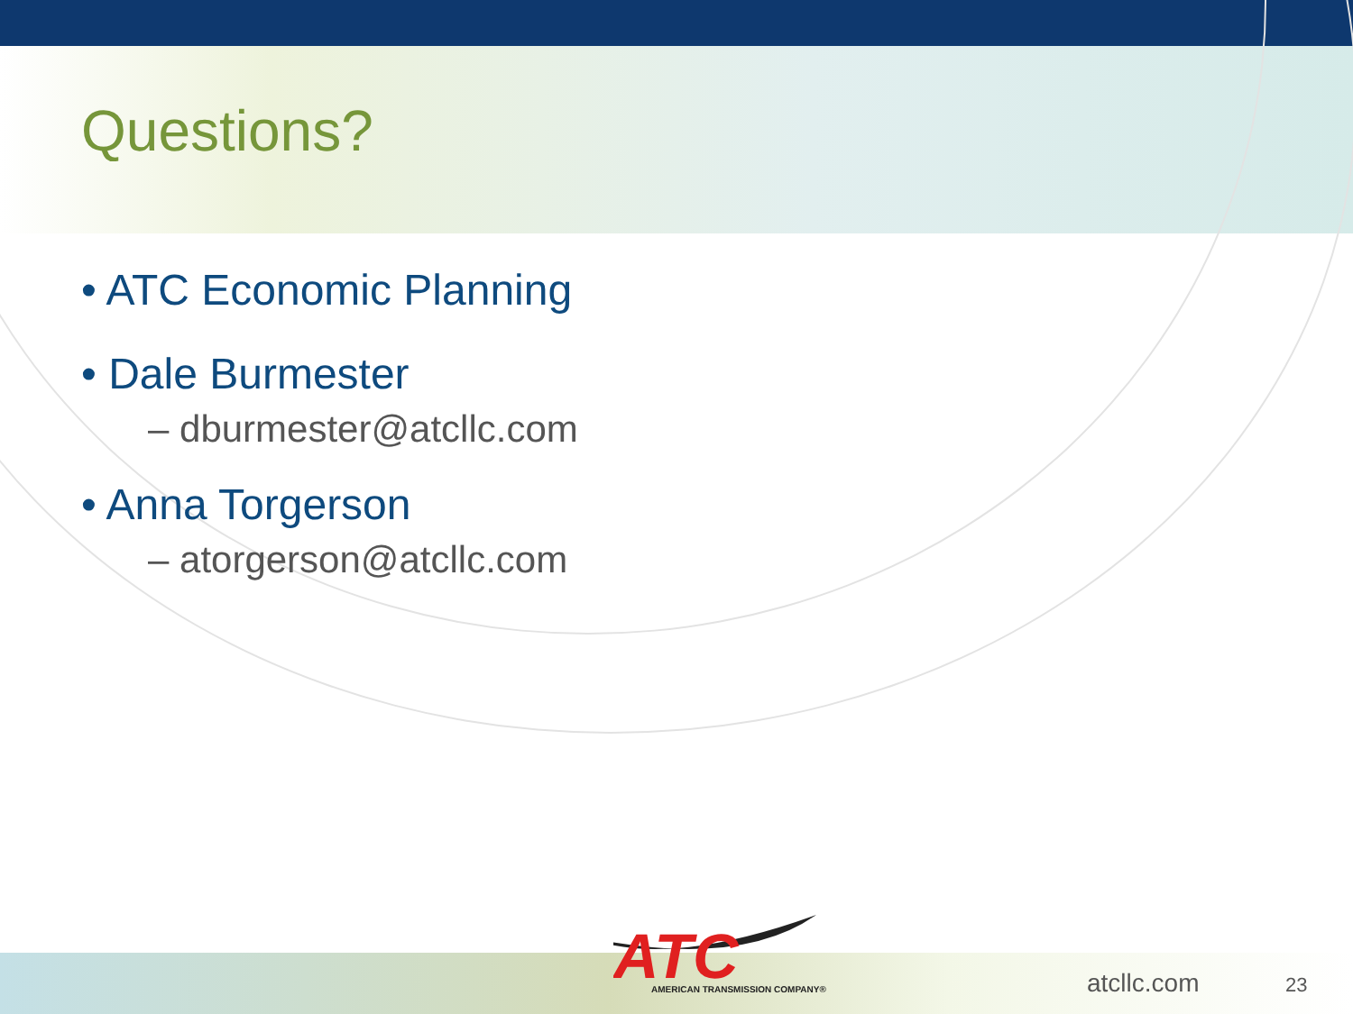Questions?
• ATC Economic Planning
• Dale Burmester
– dburmester@atcllc.com
• Anna Torgerson
– atorgerson@atcllc.com
ATC
AMERICAN TRANSMISSION COMPANY®
atcllc.com 23